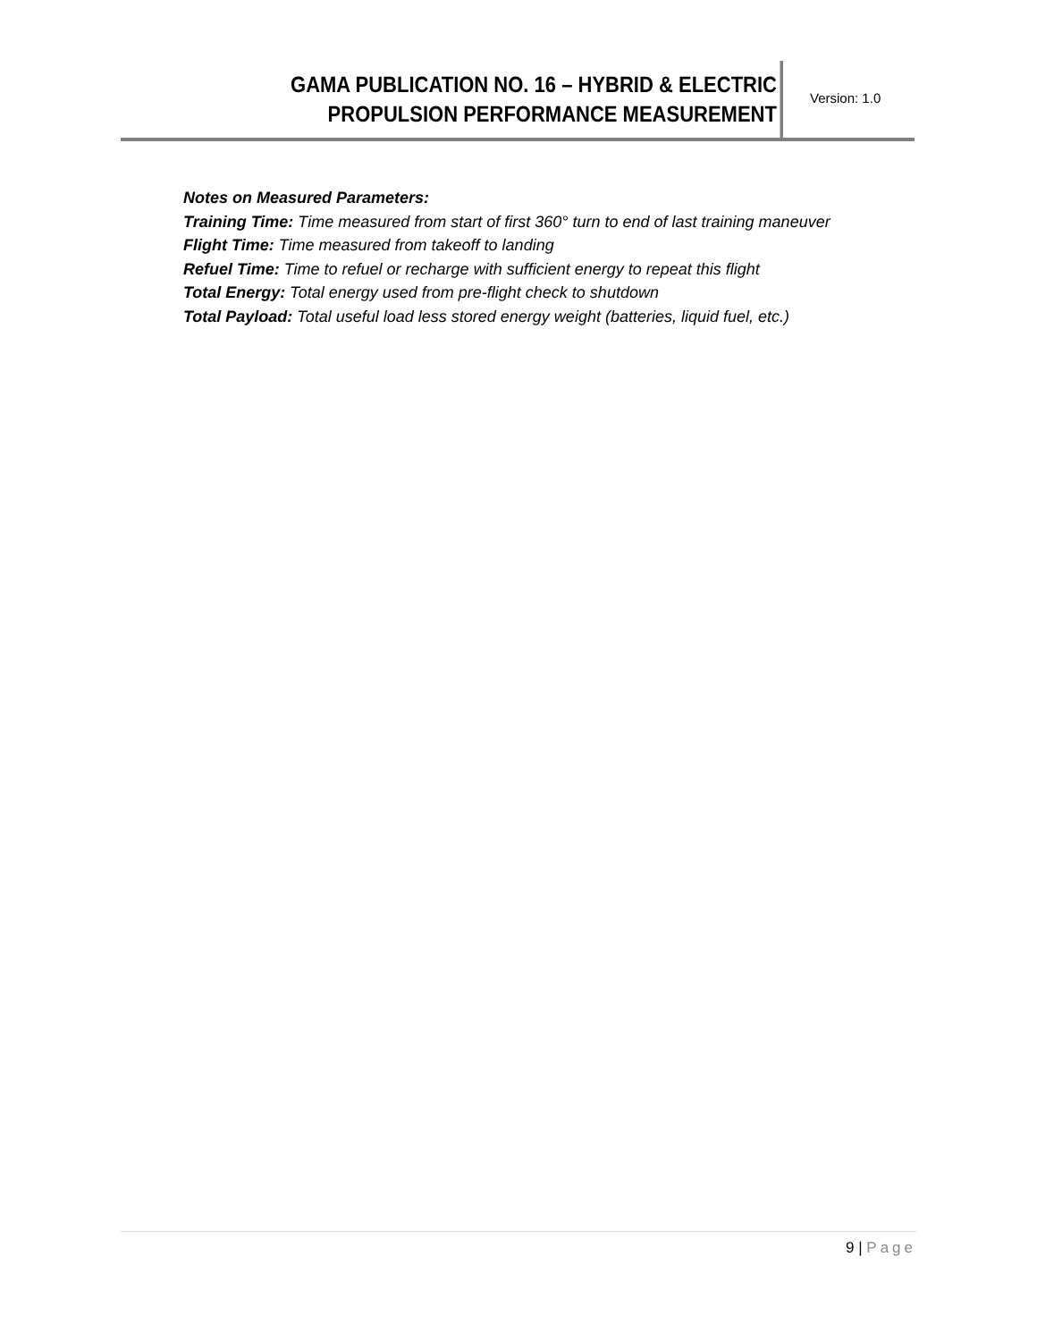GAMA PUBLICATION NO. 16 – HYBRID & ELECTRIC
PROPULSION PERFORMANCE MEASUREMENT
Version: 1.0
Notes on Measured Parameters:
Training Time: Time measured from start of first 360° turn to end of last training maneuver
Flight Time: Time measured from takeoff to landing
Refuel Time: Time to refuel or recharge with sufficient energy to repeat this flight
Total Energy: Total energy used from pre-flight check to shutdown
Total Payload: Total useful load less stored energy weight (batteries, liquid fuel, etc.)
9 | Page